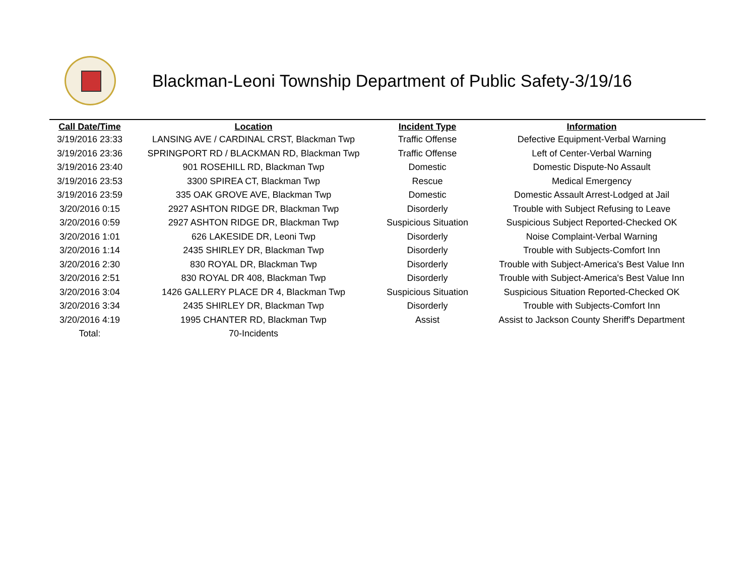Blackman-Leoni Township Department of Public Safety-3/19/16
| Call Date/Time | Location | Incident Type | Information |
| --- | --- | --- | --- |
| 3/19/2016 23:33 | LANSING AVE / CARDINAL CRST, Blackman Twp | Traffic Offense | Defective Equipment-Verbal Warning |
| 3/19/2016 23:36 | SPRINGPORT RD / BLACKMAN RD, Blackman Twp | Traffic Offense | Left of Center-Verbal Warning |
| 3/19/2016 23:40 | 901 ROSEHILL RD, Blackman Twp | Domestic | Domestic Dispute-No Assault |
| 3/19/2016 23:53 | 3300 SPIREA CT, Blackman Twp | Rescue | Medical Emergency |
| 3/19/2016 23:59 | 335 OAK GROVE AVE, Blackman Twp | Domestic | Domestic Assault Arrest-Lodged at Jail |
| 3/20/2016 0:15 | 2927 ASHTON RIDGE DR, Blackman Twp | Disorderly | Trouble with Subject Refusing to Leave |
| 3/20/2016 0:59 | 2927 ASHTON RIDGE DR, Blackman Twp | Suspicious Situation | Suspicious Subject Reported-Checked OK |
| 3/20/2016 1:01 | 626 LAKESIDE DR, Leoni Twp | Disorderly | Noise Complaint-Verbal Warning |
| 3/20/2016 1:14 | 2435 SHIRLEY DR, Blackman Twp | Disorderly | Trouble with Subjects-Comfort Inn |
| 3/20/2016 2:30 | 830 ROYAL DR, Blackman Twp | Disorderly | Trouble with Subject-America's Best Value Inn |
| 3/20/2016 2:51 | 830 ROYAL DR 408, Blackman Twp | Disorderly | Trouble with Subject-America's Best Value Inn |
| 3/20/2016 3:04 | 1426 GALLERY PLACE DR 4, Blackman Twp | Suspicious Situation | Suspicious Situation Reported-Checked OK |
| 3/20/2016 3:34 | 2435 SHIRLEY DR, Blackman Twp | Disorderly | Trouble with Subjects-Comfort Inn |
| 3/20/2016 4:19 | 1995 CHANTER RD, Blackman Twp | Assist | Assist to Jackson County Sheriff's Department |
| Total: | 70-Incidents | | |